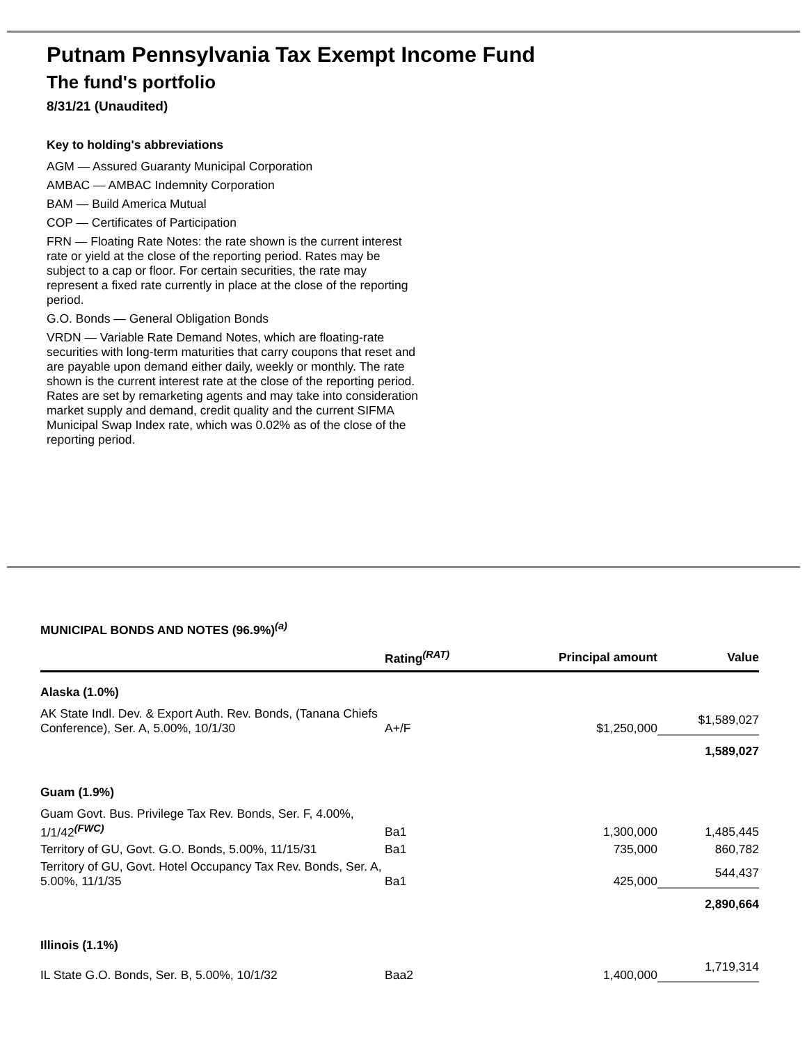Putnam Pennsylvania Tax Exempt Income Fund
The fund's portfolio
8/31/21 (Unaudited)
Key to holding's abbreviations
AGM — Assured Guaranty Municipal Corporation
AMBAC — AMBAC Indemnity Corporation
BAM — Build America Mutual
COP — Certificates of Participation
FRN — Floating Rate Notes: the rate shown is the current interest rate or yield at the close of the reporting period. Rates may be subject to a cap or floor. For certain securities, the rate may represent a fixed rate currently in place at the close of the reporting period.
G.O. Bonds — General Obligation Bonds
VRDN — Variable Rate Demand Notes, which are floating-rate securities with long-term maturities that carry coupons that reset and are payable upon demand either daily, weekly or monthly. The rate shown is the current interest rate at the close of the reporting period. Rates are set by remarketing agents and may take into consideration market supply and demand, credit quality and the current SIFMA Municipal Swap Index rate, which was 0.02% as of the close of the reporting period.
MUNICIPAL BONDS AND NOTES (96.9%)<sup>(a)</sup>
| | Rating<sup>(RAT)</sup> | Principal amount | Value |
| --- | --- | --- | --- |
| Alaska (1.0%) | | | |
| AK State Indl. Dev. & Export Auth. Rev. Bonds, (Tanana Chiefs Conference), Ser. A, 5.00%, 10/1/30 | A+/F | $1,250,000 | $1,589,027 |
| | | | 1,589,027 |
| Guam (1.9%) | | | |
| Guam Govt. Bus. Privilege Tax Rev. Bonds, Ser. F, 4.00%, 1/1/42<sup>(FWC)</sup> | Ba1 | 1,300,000 | 1,485,445 |
| Territory of GU, Govt. G.O. Bonds, 5.00%, 11/15/31 | Ba1 | 735,000 | 860,782 |
| Territory of GU, Govt. Hotel Occupancy Tax Rev. Bonds, Ser. A, 5.00%, 11/1/35 | Ba1 | 425,000 | 544,437 |
| | | | 2,890,664 |
| Illinois (1.1%) | | | |
| IL State G.O. Bonds, Ser. B, 5.00%, 10/1/32 | Baa2 | 1,400,000 | 1,719,314 |